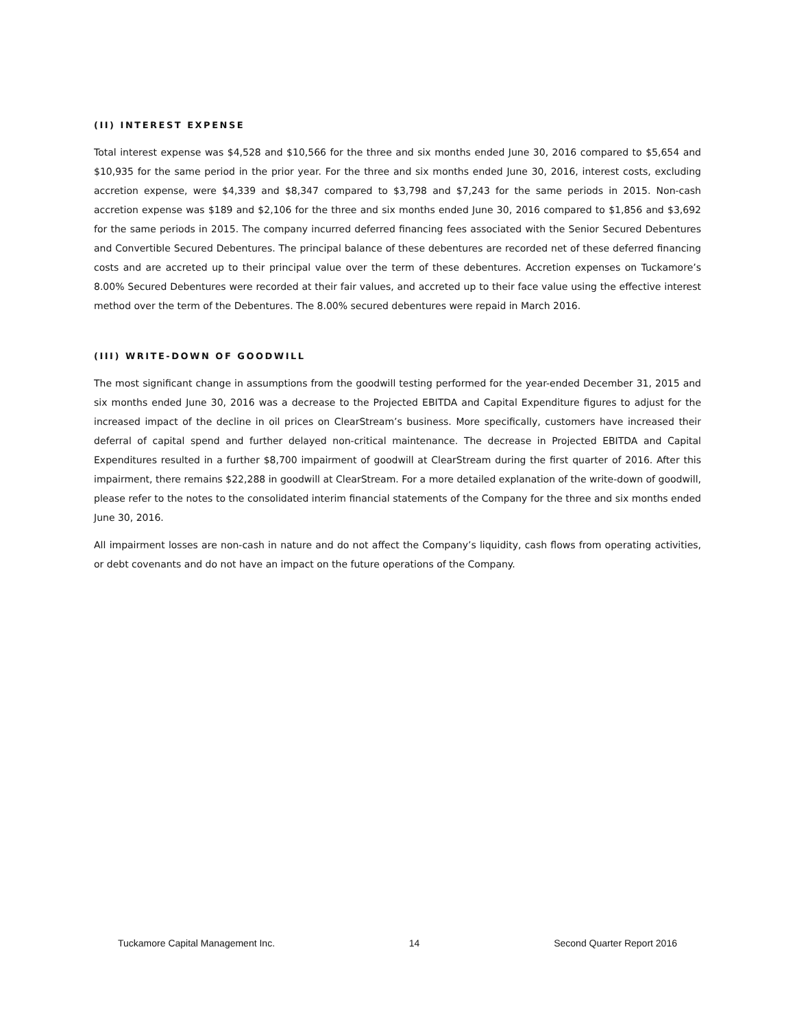(II) INTEREST EXPENSE
Total interest expense was $4,528 and $10,566 for the three and six months ended June 30, 2016 compared to $5,654 and $10,935 for the same period in the prior year. For the three and six months ended June 30, 2016, interest costs, excluding accretion expense, were $4,339 and $8,347 compared to $3,798 and $7,243 for the same periods in 2015. Non-cash accretion expense was $189 and $2,106 for the three and six months ended June 30, 2016 compared to $1,856 and $3,692 for the same periods in 2015. The company incurred deferred financing fees associated with the Senior Secured Debentures and Convertible Secured Debentures. The principal balance of these debentures are recorded net of these deferred financing costs and are accreted up to their principal value over the term of these debentures. Accretion expenses on Tuckamore’s 8.00% Secured Debentures were recorded at their fair values, and accreted up to their face value using the effective interest method over the term of the Debentures. The 8.00% secured debentures were repaid in March 2016.
(III) WRITE-DOWN OF GOODWILL
The most significant change in assumptions from the goodwill testing performed for the year-ended December 31, 2015 and six months ended June 30, 2016 was a decrease to the Projected EBITDA and Capital Expenditure figures to adjust for the increased impact of the decline in oil prices on ClearStream’s business. More specifically, customers have increased their deferral of capital spend and further delayed non-critical maintenance. The decrease in Projected EBITDA and Capital Expenditures resulted in a further $8,700 impairment of goodwill at ClearStream during the first quarter of 2016. After this impairment, there remains $22,288 in goodwill at ClearStream. For a more detailed explanation of the write-down of goodwill, please refer to the notes to the consolidated interim financial statements of the Company for the three and six months ended June 30, 2016.
All impairment losses are non-cash in nature and do not affect the Company’s liquidity, cash flows from operating activities, or debt covenants and do not have an impact on the future operations of the Company.
Tuckamore Capital Management Inc. 14 Second Quarter Report 2016